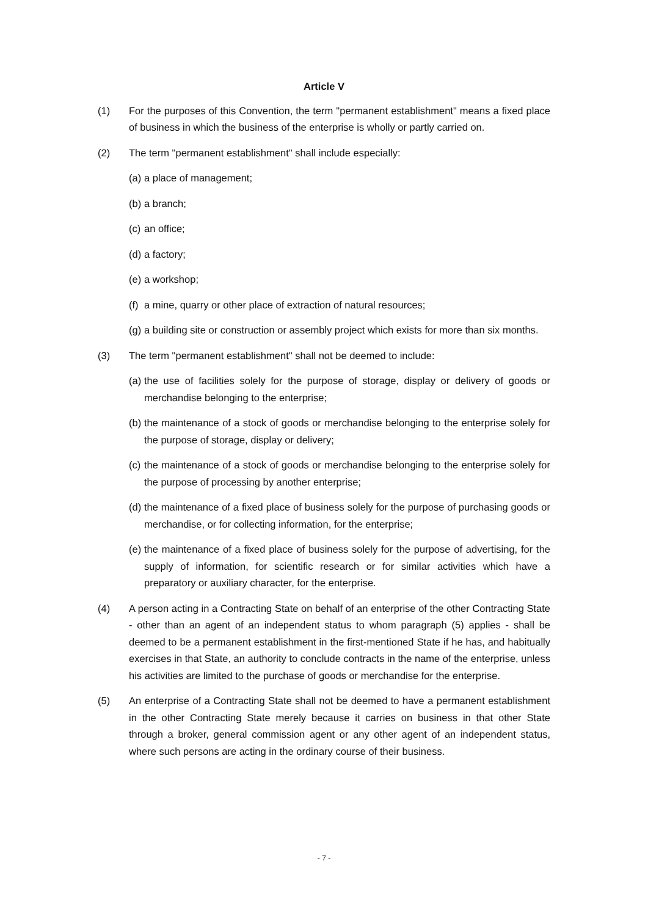Article V
(1) For the purposes of this Convention, the term "permanent establishment" means a fixed place of business in which the business of the enterprise is wholly or partly carried on.
(2) The term "permanent establishment" shall include especially:
(a)
a place of management;
(b)
a branch;
(c)
an office;
(d)
a factory;
(e)
a workshop;
(f)
a mine, quarry or other place of extraction of natural resources;
(g)
a building site or construction or assembly project which exists for more than six months.
(3) The term "permanent establishment" shall not be deemed to include:
(a)
the use of facilities solely for the purpose of storage, display or delivery of goods or merchandise belonging to the enterprise;
(b)
the maintenance of a stock of goods or merchandise belonging to the enterprise solely for the purpose of storage, display or delivery;
(c)
the maintenance of a stock of goods or merchandise belonging to the enterprise solely for the purpose of processing by another enterprise;
(d)
the maintenance of a fixed place of business solely for the purpose of purchasing goods or merchandise, or for collecting information, for the enterprise;
(e)
the maintenance of a fixed place of business solely for the purpose of advertising, for the supply of information, for scientific research or for similar activities which have a preparatory or auxiliary character, for the enterprise.
(4) A person acting in a Contracting State on behalf of an enterprise of the other Contracting State - other than an agent of an independent status to whom paragraph (5) applies - shall be deemed to be a permanent establishment in the first-mentioned State if he has, and habitually exercises in that State, an authority to conclude contracts in the name of the enterprise, unless his activities are limited to the purchase of goods or merchandise for the enterprise.
(5) An enterprise of a Contracting State shall not be deemed to have a permanent establishment in the other Contracting State merely because it carries on business in that other State through a broker, general commission agent or any other agent of an independent status, where such persons are acting in the ordinary course of their business.
- 7 -